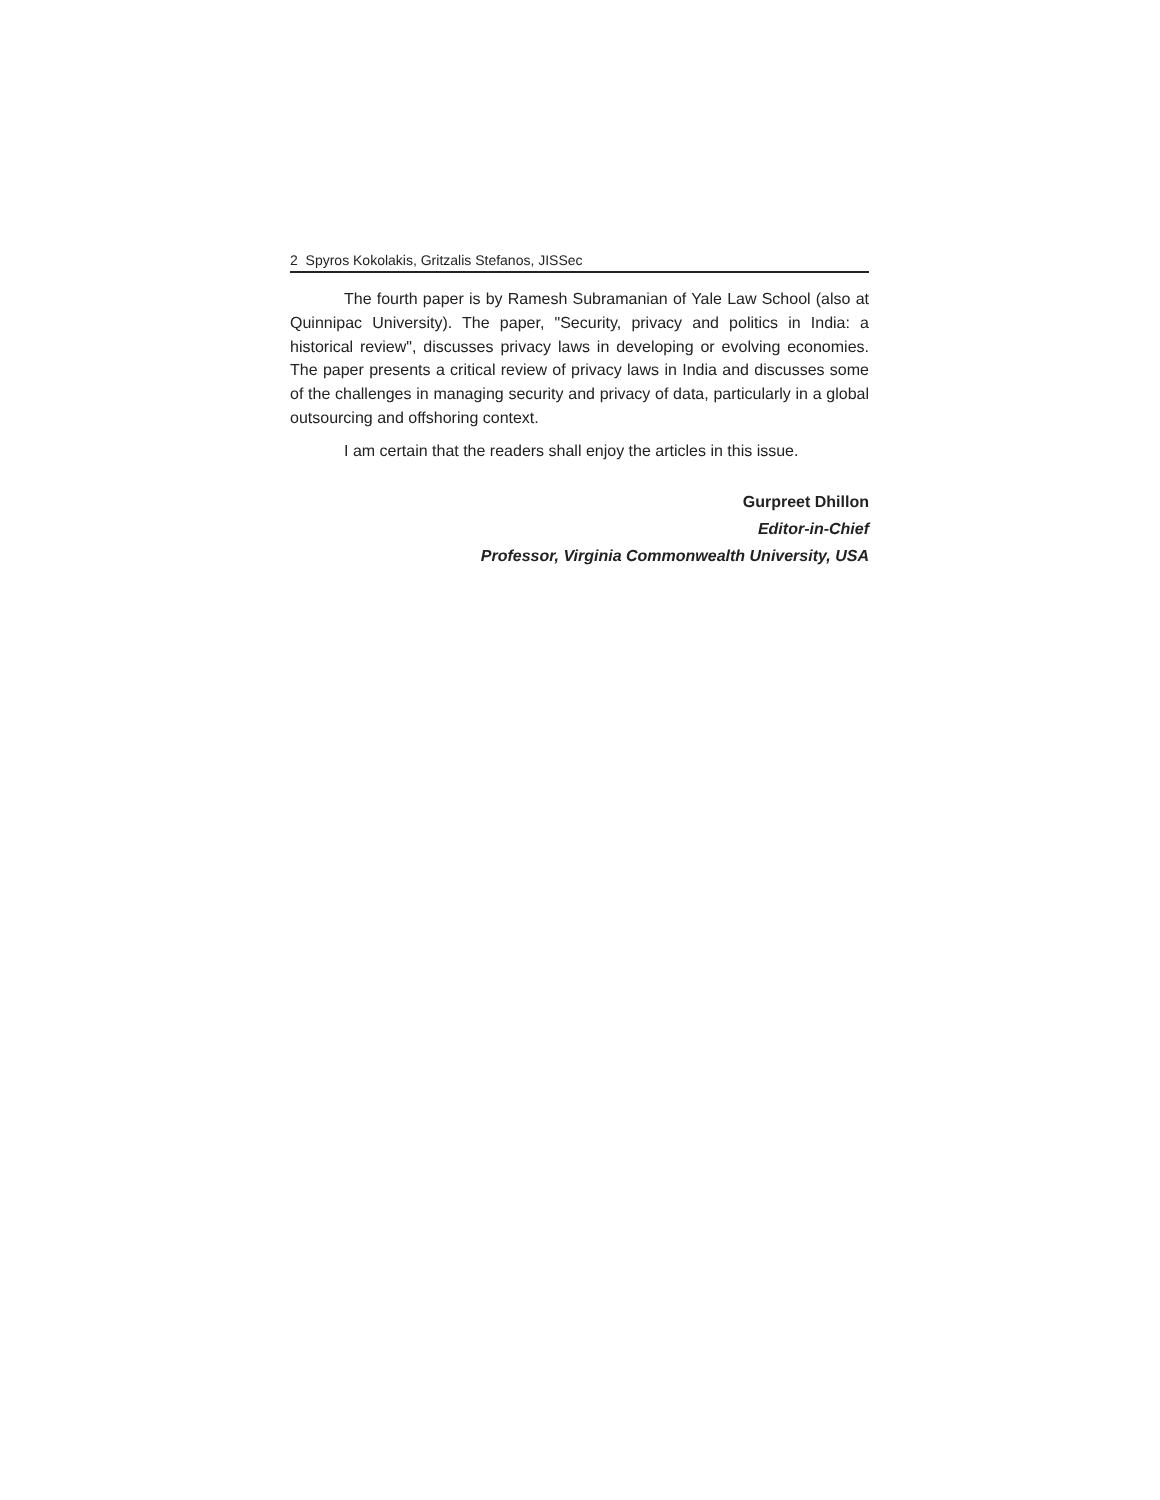2 Spyros Kokolakis, Gritzalis Stefanos, JISSec
The fourth paper is by Ramesh Subramanian of Yale Law School (also at Quinnipac University). The paper, "Security, privacy and politics in India: a historical review", discusses privacy laws in developing or evolving economies. The paper presents a critical review of privacy laws in India and discusses some of the challenges in managing security and privacy of data, particularly in a global outsourcing and offshoring context.
I am certain that the readers shall enjoy the articles in this issue.
Gurpreet Dhillon
Editor-in-Chief
Professor, Virginia Commonwealth University, USA